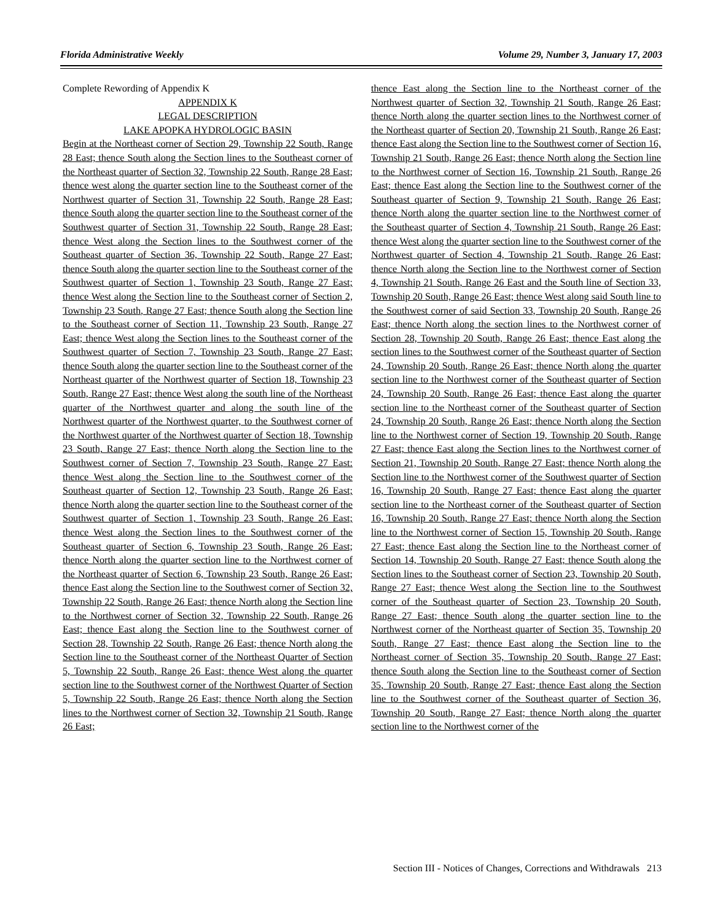Florida Administrative Weekly Volume 29, Number 3, January 17, 2003
Complete Rewording of Appendix K
APPENDIX K
LEGAL DESCRIPTION
LAKE APOPKA HYDROLOGIC BASIN
Begin at the Northeast corner of Section 29, Township 22 South, Range 28 East; thence South along the Section lines to the Southeast corner of the Northeast quarter of Section 32, Township 22 South, Range 28 East; thence west along the quarter section line to the Southeast corner of the Northwest quarter of Section 31, Township 22 South, Range 28 East; thence South along the quarter section line to the Southeast corner of the Southwest quarter of Section 31, Township 22 South, Range 28 East; thence West along the Section lines to the Southwest corner of the Southeast quarter of Section 36, Township 22 South, Range 27 East; thence South along the quarter section line to the Southeast corner of the Southwest quarter of Section 1, Township 23 South, Range 27 East; thence West along the Section line to the Southeast corner of Section 2, Township 23 South, Range 27 East; thence South along the Section line to the Southeast corner of Section 11, Township 23 South, Range 27 East; thence West along the Section lines to the Southeast corner of the Southwest quarter of Section 7, Township 23 South, Range 27 East; thence South along the quarter section line to the Southeast corner of the Northeast quarter of the Northwest quarter of Section 18, Township 23 South, Range 27 East; thence West along the south line of the Northeast quarter of the Northwest quarter and along the south line of the Northwest quarter of the Northwest quarter, to the Southwest corner of the Northwest quarter of the Northwest quarter of Section 18, Township 23 South, Range 27 East; thence North along the Section line to the Southwest corner of Section 7, Township 23 South, Range 27 East: thence West along the Section line to the Southwest corner of the Southeast quarter of Section 12, Township 23 South, Range 26 East; thence North along the quarter section line to the Southeast corner of the Southwest quarter of Section 1, Township 23 South, Range 26 East; thence West along the Section lines to the Southwest corner of the Southeast quarter of Section 6, Township 23 South, Range 26 East; thence North along the quarter section line to the Northwest corner of the Northeast quarter of Section 6, Township 23 South, Range 26 East; thence East along the Section line to the Southwest corner of Section 32, Township 22 South, Range 26 East; thence North along the Section line to the Northwest corner of Section 32, Township 22 South, Range 26 East; thence East along the Section line to the Southwest corner of Section 28, Township 22 South, Range 26 East; thence North along the Section line to the Southeast corner of the Northeast Quarter of Section 5, Township 22 South, Range 26 East; thence West along the quarter section line to the Southwest corner of the Northwest Quarter of Section 5, Township 22 South, Range 26 East; thence North along the Section lines to the Northwest corner of Section 32, Township 21 South, Range 26 East;
thence East along the Section line to the Northeast corner of the Northwest quarter of Section 32, Township 21 South, Range 26 East; thence North along the quarter section lines to the Northwest corner of the Northeast quarter of Section 20, Township 21 South, Range 26 East; thence East along the Section line to the Southwest corner of Section 16, Township 21 South, Range 26 East; thence North along the Section line to the Northwest corner of Section 16, Township 21 South, Range 26 East; thence East along the Section line to the Southwest corner of the Southeast quarter of Section 9, Township 21 South, Range 26 East; thence North along the quarter section line to the Northwest corner of the Southeast quarter of Section 4, Township 21 South, Range 26 East; thence West along the quarter section line to the Southwest corner of the Northwest quarter of Section 4, Township 21 South, Range 26 East; thence North along the Section line to the Northwest corner of Section 4, Township 21 South, Range 26 East and the South line of Section 33, Township 20 South, Range 26 East; thence West along said South line to the Southwest corner of said Section 33, Township 20 South, Range 26 East; thence North along the section lines to the Northwest corner of Section 28, Township 20 South, Range 26 East; thence East along the section lines to the Southwest corner of the Southeast quarter of Section 24, Township 20 South, Range 26 East; thence North along the quarter section line to the Northwest corner of the Southeast quarter of Section 24, Township 20 South, Range 26 East; thence East along the quarter section line to the Northeast corner of the Southeast quarter of Section 24, Township 20 South, Range 26 East; thence North along the Section line to the Northwest corner of Section 19, Township 20 South, Range 27 East; thence East along the Section lines to the Northwest corner of Section 21, Township 20 South, Range 27 East; thence North along the Section line to the Northwest corner of the Southwest quarter of Section 16, Township 20 South, Range 27 East; thence East along the quarter section line to the Northeast corner of the Southeast quarter of Section 16, Township 20 South, Range 27 East; thence North along the Section line to the Northwest corner of Section 15, Township 20 South, Range 27 East; thence East along the Section line to the Northeast corner of Section 14, Township 20 South, Range 27 East; thence South along the Section lines to the Southeast corner of Section 23, Township 20 South, Range 27 East; thence West along the Section line to the Southwest corner of the Southeast quarter of Section 23, Township 20 South, Range 27 East; thence South along the quarter section line to the Northwest corner of the Northeast quarter of Section 35, Township 20 South, Range 27 East; thence East along the Section line to the Northeast corner of Section 35, Township 20 South, Range 27 East; thence South along the Section line to the Southeast corner of Section 35, Township 20 South, Range 27 East; thence East along the Section line to the Southwest corner of the Southeast quarter of Section 36, Township 20 South, Range 27 East; thence North along the quarter section line to the Northwest corner of the
Section III - Notices of Changes, Corrections and Withdrawals 213